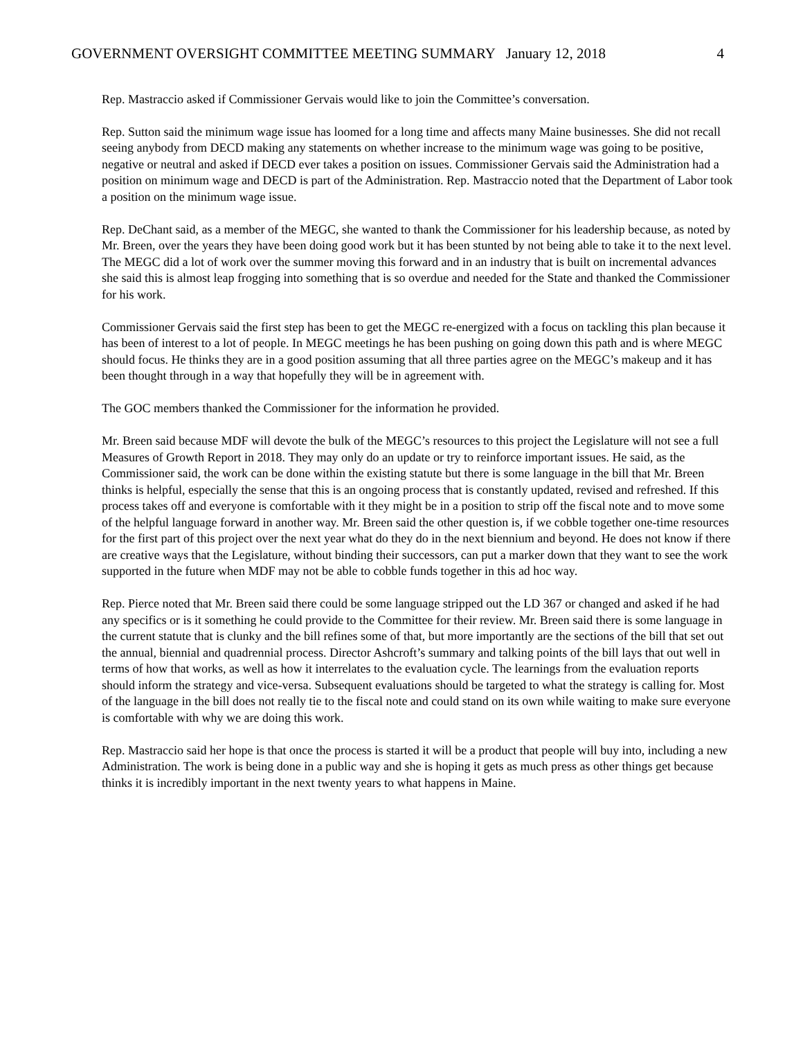GOVERNMENT OVERSIGHT COMMITTEE MEETING SUMMARY January 12, 2018 4
Rep. Mastraccio asked if Commissioner Gervais would like to join the Committee’s conversation.
Rep. Sutton said the minimum wage issue has loomed for a long time and affects many Maine businesses. She did not recall seeing anybody from DECD making any statements on whether increase to the minimum wage was going to be positive, negative or neutral and asked if DECD ever takes a position on issues. Commissioner Gervais said the Administration had a position on minimum wage and DECD is part of the Administration. Rep. Mastraccio noted that the Department of Labor took a position on the minimum wage issue.
Rep. DeChant said, as a member of the MEGC, she wanted to thank the Commissioner for his leadership because, as noted by Mr. Breen, over the years they have been doing good work but it has been stunted by not being able to take it to the next level. The MEGC did a lot of work over the summer moving this forward and in an industry that is built on incremental advances she said this is almost leap frogging into something that is so overdue and needed for the State and thanked the Commissioner for his work.
Commissioner Gervais said the first step has been to get the MEGC re-energized with a focus on tackling this plan because it has been of interest to a lot of people. In MEGC meetings he has been pushing on going down this path and is where MEGC should focus. He thinks they are in a good position assuming that all three parties agree on the MEGC’s makeup and it has been thought through in a way that hopefully they will be in agreement with.
The GOC members thanked the Commissioner for the information he provided.
Mr. Breen said because MDF will devote the bulk of the MEGC’s resources to this project the Legislature will not see a full Measures of Growth Report in 2018. They may only do an update or try to reinforce important issues. He said, as the Commissioner said, the work can be done within the existing statute but there is some language in the bill that Mr. Breen thinks is helpful, especially the sense that this is an ongoing process that is constantly updated, revised and refreshed. If this process takes off and everyone is comfortable with it they might be in a position to strip off the fiscal note and to move some of the helpful language forward in another way. Mr. Breen said the other question is, if we cobble together one-time resources for the first part of this project over the next year what do they do in the next biennium and beyond. He does not know if there are creative ways that the Legislature, without binding their successors, can put a marker down that they want to see the work supported in the future when MDF may not be able to cobble funds together in this ad hoc way.
Rep. Pierce noted that Mr. Breen said there could be some language stripped out the LD 367 or changed and asked if he had any specifics or is it something he could provide to the Committee for their review. Mr. Breen said there is some language in the current statute that is clunky and the bill refines some of that, but more importantly are the sections of the bill that set out the annual, biennial and quadrennial process. Director Ashcroft’s summary and talking points of the bill lays that out well in terms of how that works, as well as how it interrelates to the evaluation cycle. The learnings from the evaluation reports should inform the strategy and vice-versa. Subsequent evaluations should be targeted to what the strategy is calling for. Most of the language in the bill does not really tie to the fiscal note and could stand on its own while waiting to make sure everyone is comfortable with why we are doing this work.
Rep. Mastraccio said her hope is that once the process is started it will be a product that people will buy into, including a new Administration. The work is being done in a public way and she is hoping it gets as much press as other things get because thinks it is incredibly important in the next twenty years to what happens in Maine.